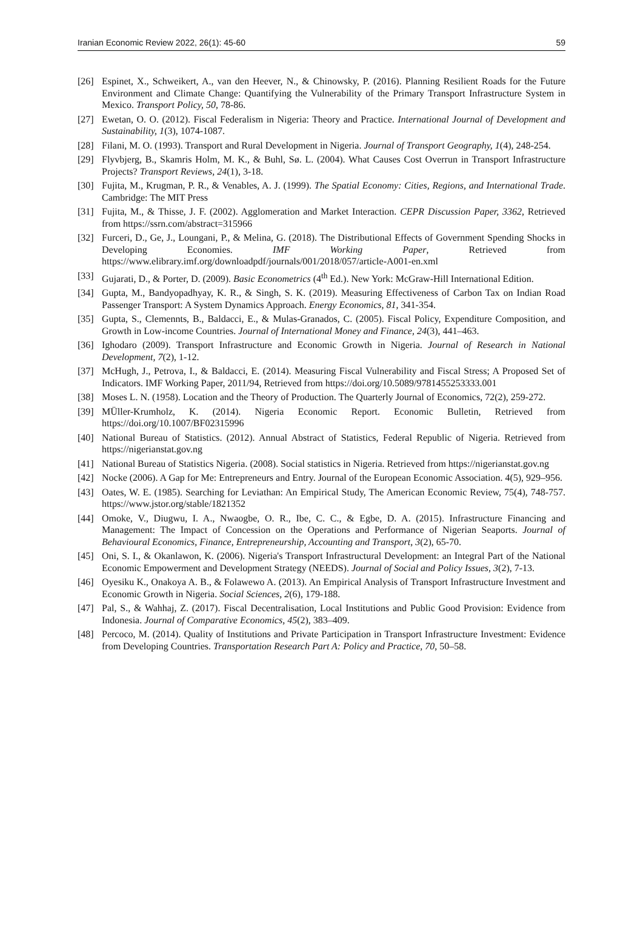Iranian Economic Review 2022, 26(1): 45-60 59
[26] Espinet, X., Schweikert, A., van den Heever, N., & Chinowsky, P. (2016). Planning Resilient Roads for the Future Environment and Climate Change: Quantifying the Vulnerability of the Primary Transport Infrastructure System in Mexico. Transport Policy, 50, 78-86.
[27] Ewetan, O. O. (2012). Fiscal Federalism in Nigeria: Theory and Practice. International Journal of Development and Sustainability, 1(3), 1074-1087.
[28] Filani, M. O. (1993). Transport and Rural Development in Nigeria. Journal of Transport Geography, 1(4), 248-254.
[29] Flyvbjerg, B., Skamris Holm, M. K., & Buhl, Sø. L. (2004). What Causes Cost Overrun in Transport Infrastructure Projects? Transport Reviews, 24(1), 3-18.
[30] Fujita, M., Krugman, P. R., & Venables, A. J. (1999). The Spatial Economy: Cities, Regions, and International Trade. Cambridge: The MIT Press
[31] Fujita, M., & Thisse, J. F. (2002). Agglomeration and Market Interaction. CEPR Discussion Paper, 3362, Retrieved from https://ssrn.com/abstract=315966
[32] Furceri, D., Ge, J., Loungani, P., & Melina, G. (2018). The Distributional Effects of Government Spending Shocks in Developing Economies. IMF Working Paper, Retrieved from https://www.elibrary.imf.org/downloadpdf/journals/001/2018/057/article-A001-en.xml
[33] Gujarati, D., & Porter, D. (2009). Basic Econometrics (4<sup>th</sup> Ed.). New York: McGraw-Hill International Edition.
[34] Gupta, M., Bandyopadhyay, K. R., & Singh, S. K. (2019). Measuring Effectiveness of Carbon Tax on Indian Road Passenger Transport: A System Dynamics Approach. Energy Economics, 81, 341-354.
[35] Gupta, S., Clemennts, B., Baldacci, E., & Mulas-Granados, C. (2005). Fiscal Policy, Expenditure Composition, and Growth in Low-income Countries. Journal of International Money and Finance, 24(3), 441–463.
[36] Ighodaro (2009). Transport Infrastructure and Economic Growth in Nigeria. Journal of Research in National Development, 7(2), 1-12.
[37] McHugh, J., Petrova, I., & Baldacci, E. (2014). Measuring Fiscal Vulnerability and Fiscal Stress; A Proposed Set of Indicators. IMF Working Paper, 2011/94, Retrieved from https://doi.org/10.5089/9781455253333.001
[38] Moses L. N. (1958). Location and the Theory of Production. The Quarterly Journal of Economics, 72(2), 259-272.
[39] MÜller-Krumholz, K. (2014). Nigeria Economic Report. Economic Bulletin, Retrieved from https://doi.org/10.1007/BF02315996
[40] National Bureau of Statistics. (2012). Annual Abstract of Statistics, Federal Republic of Nigeria. Retrieved from https://nigerianstat.gov.ng
[41] National Bureau of Statistics Nigeria. (2008). Social statistics in Nigeria. Retrieved from https://nigerianstat.gov.ng
[42] Nocke (2006). A Gap for Me: Entrepreneurs and Entry. Journal of the European Economic Association. 4(5), 929–956.
[43] Oates, W. E. (1985). Searching for Leviathan: An Empirical Study, The American Economic Review, 75(4), 748-757. https://www.jstor.org/stable/1821352
[44] Omoke, V., Diugwu, I. A., Nwaogbe, O. R., Ibe, C. C., & Egbe, D. A. (2015). Infrastructure Financing and Management: The Impact of Concession on the Operations and Performance of Nigerian Seaports. Journal of Behavioural Economics, Finance, Entrepreneurship, Accounting and Transport, 3(2), 65-70.
[45] Oni, S. I., & Okanlawon, K. (2006). Nigeria's Transport Infrastructural Development: an Integral Part of the National Economic Empowerment and Development Strategy (NEEDS). Journal of Social and Policy Issues, 3(2), 7-13.
[46] Oyesiku K., Onakoya A. B., & Folawewo A. (2013). An Empirical Analysis of Transport Infrastructure Investment and Economic Growth in Nigeria. Social Sciences, 2(6), 179-188.
[47] Pal, S., & Wahhaj, Z. (2017). Fiscal Decentralisation, Local Institutions and Public Good Provision: Evidence from Indonesia. Journal of Comparative Economics, 45(2), 383–409.
[48] Percoco, M. (2014). Quality of Institutions and Private Participation in Transport Infrastructure Investment: Evidence from Developing Countries. Transportation Research Part A: Policy and Practice, 70, 50–58.